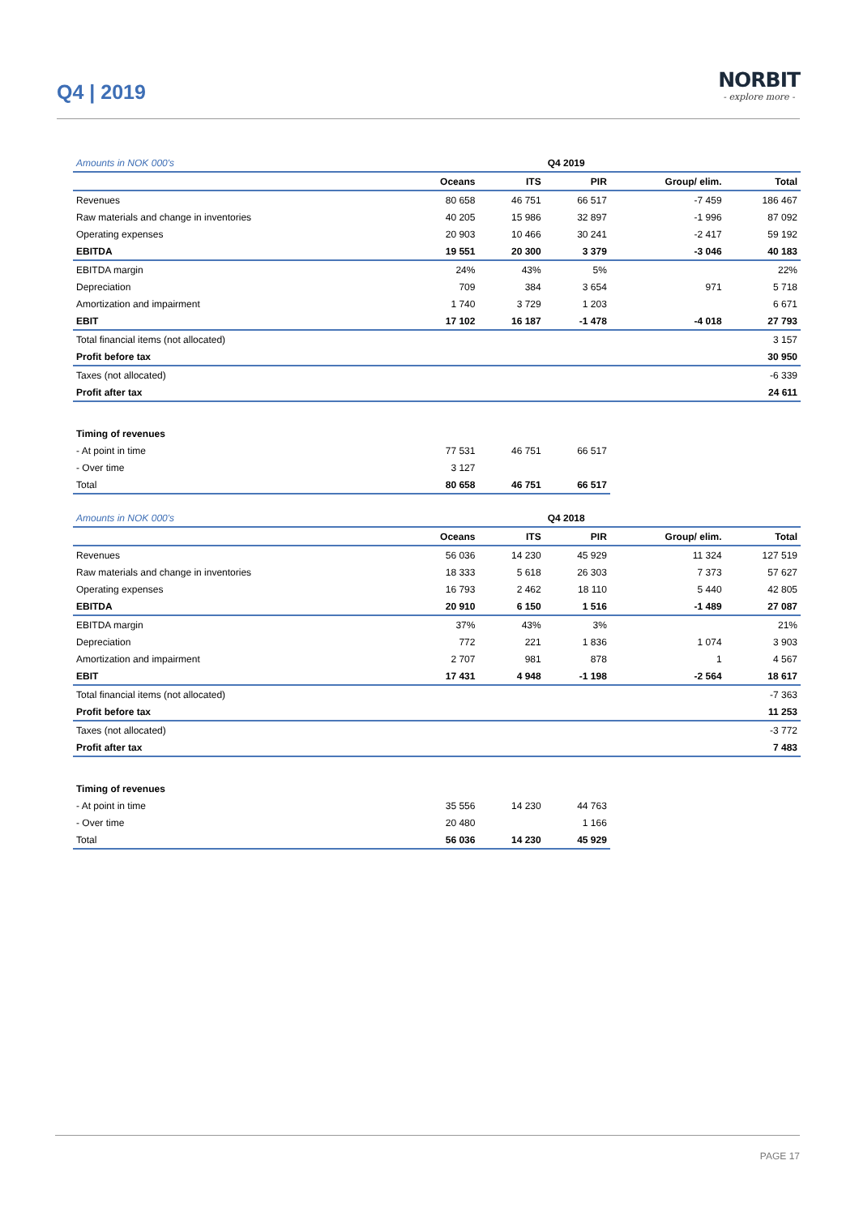Q4 | 2019
NORBIT
- explore more -
| Amounts in NOK 000's | | | Q4 2019 | | |
| | Oceans | ITS | PIR | Group/ elim. | Total |
| Revenues | 80 658 | 46 751 | 66 517 | -7 459 | 186 467 |
| Raw materials and change in inventories | 40 205 | 15 986 | 32 897 | -1 996 | 87 092 |
| Operating expenses | 20 903 | 10 466 | 30 241 | -2 417 | 59 192 |
| EBITDA | 19 551 | 20 300 | 3 379 | -3 046 | 40 183 |
| EBITDA margin | 24% | 43% | 5% | | 22% |
| Depreciation | 709 | 384 | 3 654 | 971 | 5 718 |
| Amortization and impairment | 1 740 | 3 729 | 1 203 | | 6 671 |
| EBIT | 17 102 | 16 187 | -1 478 | -4 018 | 27 793 |
| Total financial items (not allocated) | | | | | 3 157 |
| Profit before tax | | | | | 30 950 |
| Taxes (not allocated) | | | | | -6 339 |
| Profit after tax | | | | | 24 611 |
| Timing of revenues | | | | | |
| - At point in time | 77 531 | 46 751 | 66 517 | | |
| - Over time | 3 127 | | | | |
| Total | 80 658 | 46 751 | 66 517 | | |
| Amounts in NOK 000's | | | Q4 2018 | | |
| | Oceans | ITS | PIR | Group/ elim. | Total |
| Revenues | 56 036 | 14 230 | 45 929 | 11 324 | 127 519 |
| Raw materials and change in inventories | 18 333 | 5 618 | 26 303 | 7 373 | 57 627 |
| Operating expenses | 16 793 | 2 462 | 18 110 | 5 440 | 42 805 |
| EBITDA | 20 910 | 6 150 | 1 516 | -1 489 | 27 087 |
| EBITDA margin | 37% | 43% | 3% | | 21% |
| Depreciation | 772 | 221 | 1 836 | 1 074 | 3 903 |
| Amortization and impairment | 2 707 | 981 | 878 | 1 | 4 567 |
| EBIT | 17 431 | 4 948 | -1 198 | -2 564 | 18 617 |
| Total financial items (not allocated) | | | | | -7 363 |
| Profit before tax | | | | | 11 253 |
| Taxes (not allocated) | | | | | -3 772 |
| Profit after tax | | | | | 7 483 |
| Timing of revenues | | | | | |
| - At point in time | 35 556 | 14 230 | 44 763 | | |
| - Over time | 20 480 | | 1 166 | | |
| Total | 56 036 | 14 230 | 45 929 | | |
PAGE 17